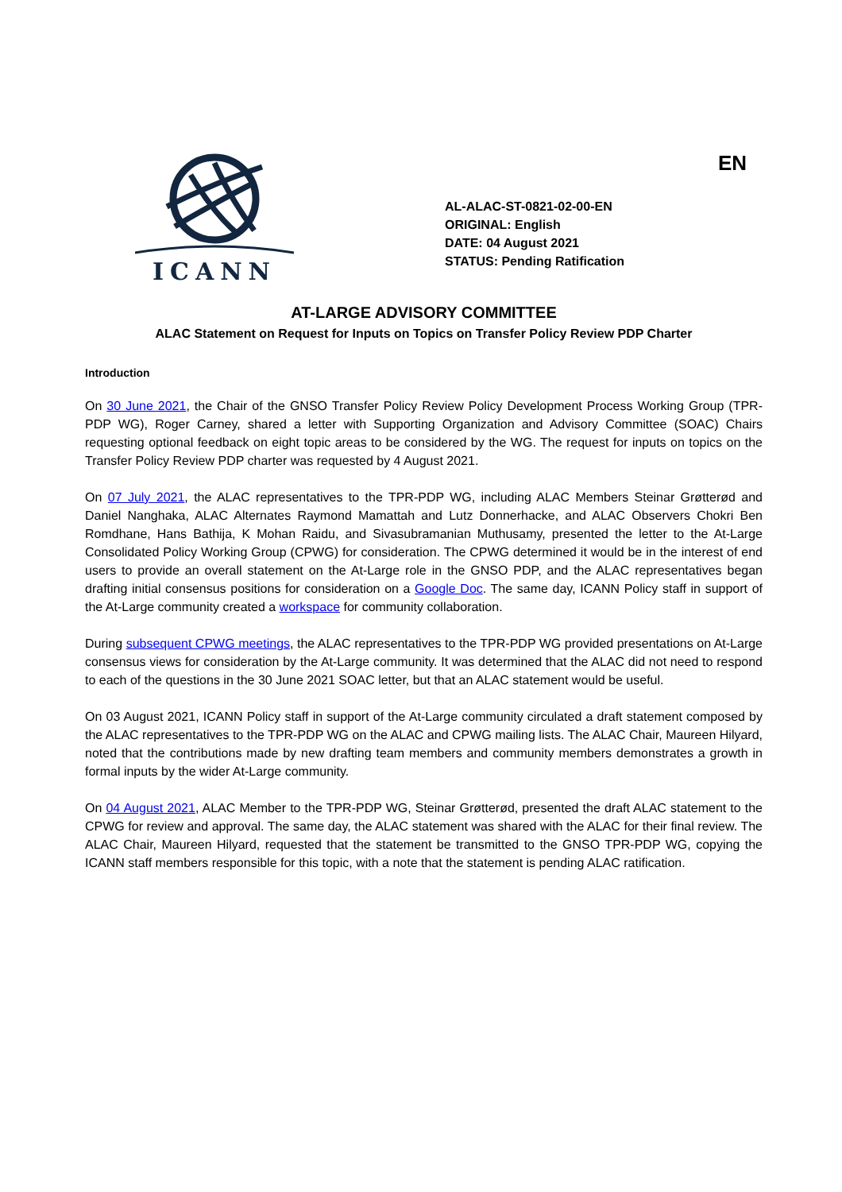ICANN
AL-ALAC-ST-0821-02-00-EN
ORIGINAL: English
DATE: 04 August 2021
STATUS: Pending Ratification
EN
AT-LARGE ADVISORY COMMITTEE
ALAC Statement on Request for Inputs on Topics on Transfer Policy Review PDP Charter
Introduction
On 30 June 2021, the Chair of the GNSO Transfer Policy Review Policy Development Process Working Group (TPR-PDP WG), Roger Carney, shared a letter with Supporting Organization and Advisory Committee (SOAC) Chairs requesting optional feedback on eight topic areas to be considered by the WG. The request for inputs on topics on the Transfer Policy Review PDP charter was requested by 4 August 2021.
On 07 July 2021, the ALAC representatives to the TPR-PDP WG, including ALAC Members Steinar Grøtterød and Daniel Nanghaka, ALAC Alternates Raymond Mamattah and Lutz Donnerhacke, and ALAC Observers Chokri Ben Romdhane, Hans Bathija, K Mohan Raidu, and Sivasubramanian Muthusamy, presented the letter to the At-Large Consolidated Policy Working Group (CPWG) for consideration. The CPWG determined it would be in the interest of end users to provide an overall statement on the At-Large role in the GNSO PDP, and the ALAC representatives began drafting initial consensus positions for consideration on a Google Doc. The same day, ICANN Policy staff in support of the At-Large community created a workspace for community collaboration.
During subsequent CPWG meetings, the ALAC representatives to the TPR-PDP WG provided presentations on At-Large consensus views for consideration by the At-Large community. It was determined that the ALAC did not need to respond to each of the questions in the 30 June 2021 SOAC letter, but that an ALAC statement would be useful.
On 03 August 2021, ICANN Policy staff in support of the At-Large community circulated a draft statement composed by the ALAC representatives to the TPR-PDP WG on the ALAC and CPWG mailing lists. The ALAC Chair, Maureen Hilyard, noted that the contributions made by new drafting team members and community members demonstrates a growth in formal inputs by the wider At-Large community.
On 04 August 2021, ALAC Member to the TPR-PDP WG, Steinar Grøtterød, presented the draft ALAC statement to the CPWG for review and approval. The same day, the ALAC statement was shared with the ALAC for their final review. The ALAC Chair, Maureen Hilyard, requested that the statement be transmitted to the GNSO TPR-PDP WG, copying the ICANN staff members responsible for this topic, with a note that the statement is pending ALAC ratification.